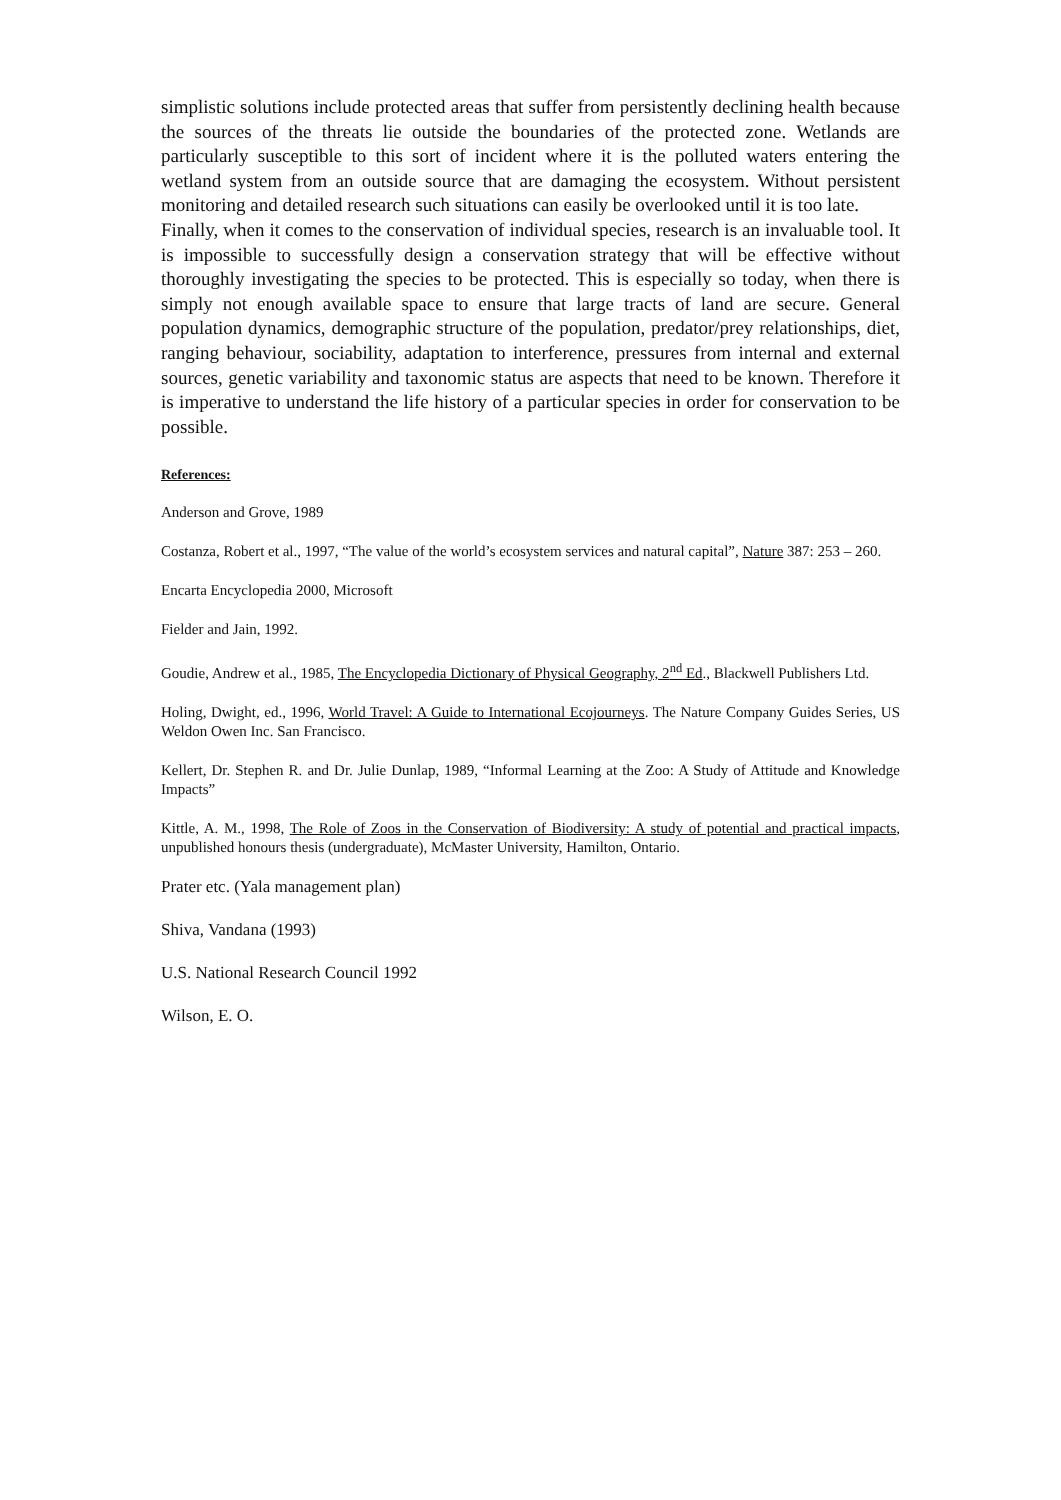simplistic solutions include protected areas that suffer from persistently declining health because the sources of the threats lie outside the boundaries of the protected zone. Wetlands are particularly susceptible to this sort of incident where it is the polluted waters entering the wetland system from an outside source that are damaging the ecosystem. Without persistent monitoring and detailed research such situations can easily be overlooked until it is too late.
Finally, when it comes to the conservation of individual species, research is an invaluable tool. It is impossible to successfully design a conservation strategy that will be effective without thoroughly investigating the species to be protected. This is especially so today, when there is simply not enough available space to ensure that large tracts of land are secure. General population dynamics, demographic structure of the population, predator/prey relationships, diet, ranging behaviour, sociability, adaptation to interference, pressures from internal and external sources, genetic variability and taxonomic status are aspects that need to be known. Therefore it is imperative to understand the life history of a particular species in order for conservation to be possible.
References:
Anderson and Grove, 1989
Costanza, Robert et al., 1997, “The value of the world’s ecosystem services and natural capital”, Nature 387: 253 – 260.
Encarta Encyclopedia 2000, Microsoft
Fielder and Jain, 1992.
Goudie, Andrew et al., 1985, The Encyclopedia Dictionary of Physical Geography, 2<sup>nd</sup> Ed., Blackwell Publishers Ltd.
Holing, Dwight, ed., 1996, World Travel: A Guide to International Ecojourneys. The Nature Company Guides Series, US Weldon Owen Inc. San Francisco.
Kellert, Dr. Stephen R. and Dr. Julie Dunlap, 1989, “Informal Learning at the Zoo: A Study of Attitude and Knowledge Impacts”
Kittle, A. M., 1998, The Role of Zoos in the Conservation of Biodiversity: A study of potential and practical impacts, unpublished honours thesis (undergraduate), McMaster University, Hamilton, Ontario.
Prater etc. (Yala management plan)
Shiva, Vandana (1993)
U.S. National Research Council 1992
Wilson, E. O.